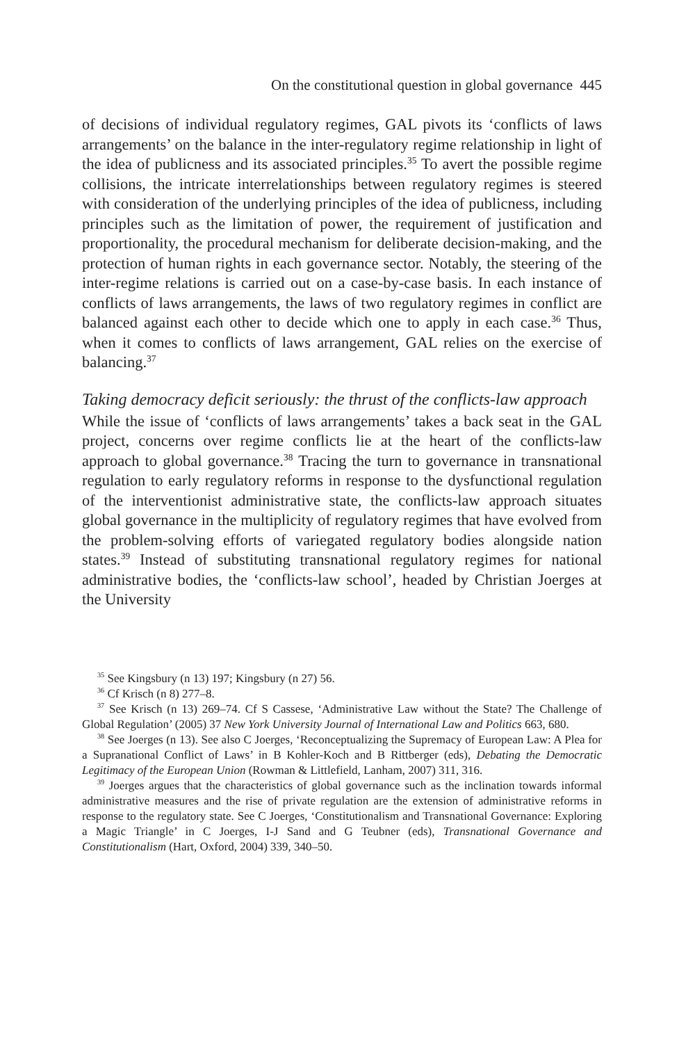On the constitutional question in global governance 445
of decisions of individual regulatory regimes, GAL pivots its ‘conflicts of laws arrangements’ on the balance in the inter-regulatory regime relationship in light of the idea of publicness and its associated principles.<sup>35</sup> To avert the possible regime collisions, the intricate interrelationships between regulatory regimes is steered with consideration of the underlying principles of the idea of publicness, including principles such as the limitation of power, the requirement of justification and proportionality, the procedural mechanism for deliberate decision-making, and the protection of human rights in each governance sector. Notably, the steering of the inter-regime relations is carried out on a case-by-case basis. In each instance of conflicts of laws arrangements, the laws of two regulatory regimes in conflict are balanced against each other to decide which one to apply in each case.<sup>36</sup> Thus, when it comes to conflicts of laws arrangement, GAL relies on the exercise of balancing.<sup>37</sup>
Taking democracy deficit seriously: the thrust of the conflicts-law approach
While the issue of ‘conflicts of laws arrangements’ takes a back seat in the GAL project, concerns over regime conflicts lie at the heart of the conflicts-law approach to global governance.<sup>38</sup> Tracing the turn to governance in transnational regulation to early regulatory reforms in response to the dysfunctional regulation of the interventionist administrative state, the conflicts-law approach situates global governance in the multiplicity of regulatory regimes that have evolved from the problem-solving efforts of variegated regulatory bodies alongside nation states.<sup>39</sup> Instead of substituting transnational regulatory regimes for national administrative bodies, the ‘conflicts-law school’, headed by Christian Joerges at the University
<sup>35</sup> See Kingsbury (n 13) 197; Kingsbury (n 27) 56.
<sup>36</sup> Cf Krisch (n 8) 277–8.
<sup>37</sup> See Krisch (n 13) 269–74. Cf S Cassese, ‘Administrative Law without the State? The Challenge of Global Regulation’ (2005) 37 New York University Journal of International Law and Politics 663, 680.
<sup>38</sup> See Joerges (n 13). See also C Joerges, ‘Reconceptualizing the Supremacy of European Law: A Plea for a Supranational Conflict of Laws’ in B Kohler-Koch and B Rittberger (eds), Debating the Democratic Legitimacy of the European Union (Rowman & Littlefield, Lanham, 2007) 311, 316.
<sup>39</sup> Joerges argues that the characteristics of global governance such as the inclination towards informal administrative measures and the rise of private regulation are the extension of administrative reforms in response to the regulatory state. See C Joerges, ‘Constitutionalism and Transnational Governance: Exploring a Magic Triangle’ in C Joerges, I-J Sand and G Teubner (eds), Transnational Governance and Constitutionalism (Hart, Oxford, 2004) 339, 340–50.